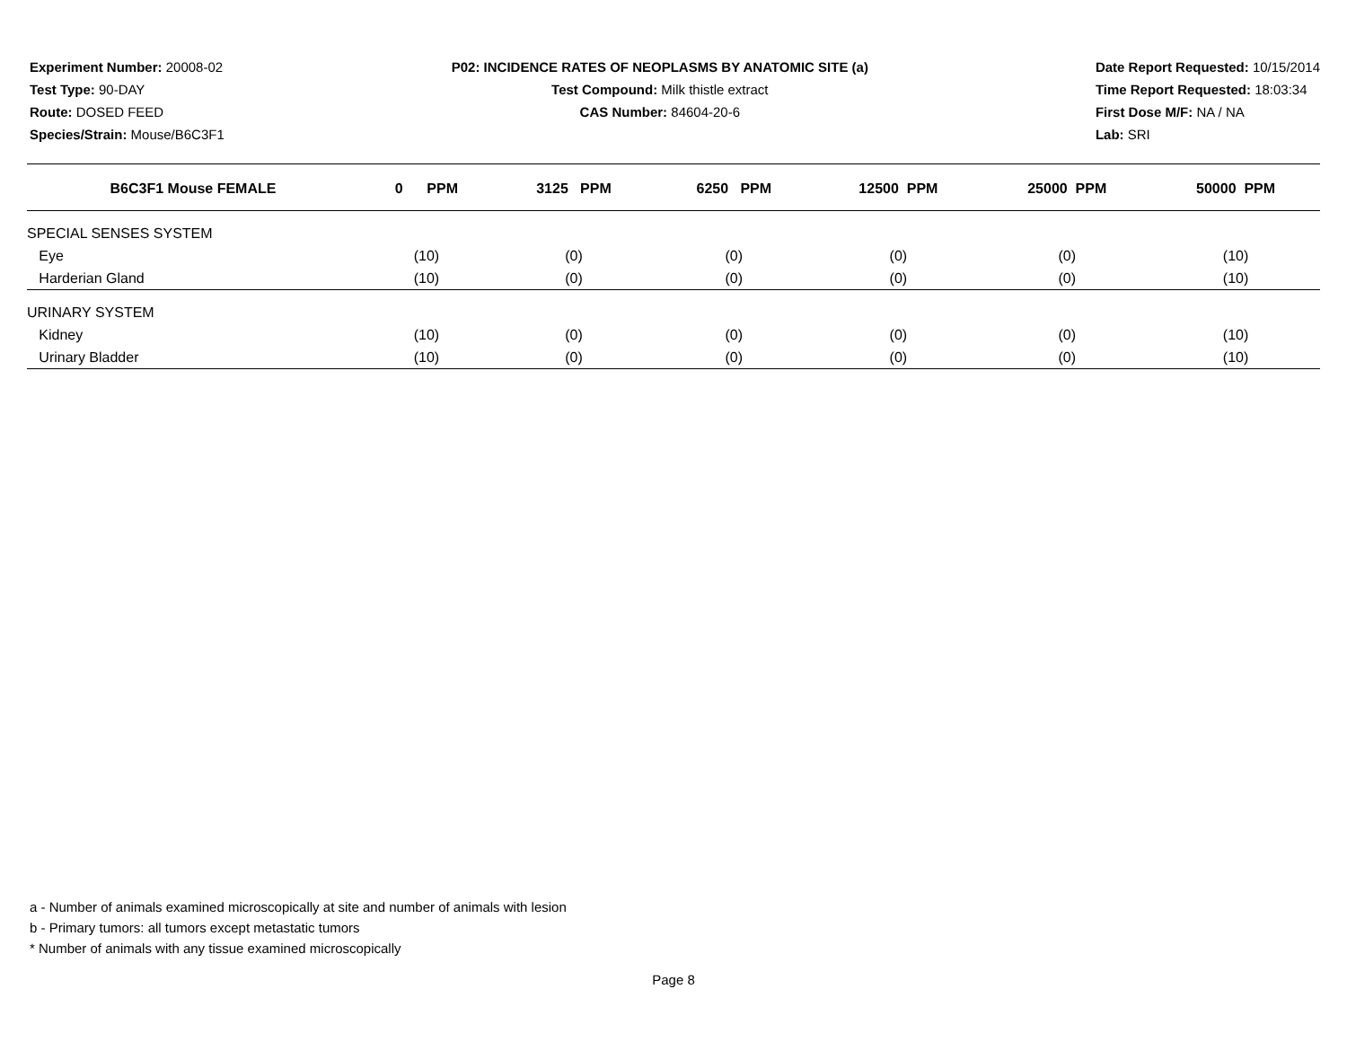Experiment Number: 20008-02
Test Type: 90-DAY
Route: DOSED FEED
Species/Strain: Mouse/B6C3F1
P02: INCIDENCE RATES OF NEOPLASMS BY ANATOMIC SITE (a)
Test Compound: Milk thistle extract
CAS Number: 84604-20-6
Date Report Requested: 10/15/2014
Time Report Requested: 18:03:34
First Dose M/F: NA / NA
Lab: SRI
| B6C3F1 Mouse FEMALE | 0 PPM | 3125 PPM | 6250 PPM | 12500 PPM | 25000 PPM | 50000 PPM |
| --- | --- | --- | --- | --- | --- | --- |
| SPECIAL SENSES SYSTEM | | | | | | |
| Eye | (10) | (0) | (0) | (0) | (0) | (10) |
| Harderian Gland | (10) | (0) | (0) | (0) | (0) | (10) |
| URINARY SYSTEM | | | | | | |
| Kidney | (10) | (0) | (0) | (0) | (0) | (10) |
| Urinary Bladder | (10) | (0) | (0) | (0) | (0) | (10) |
a - Number of animals examined microscopically at site and number of animals with lesion
b - Primary tumors: all tumors except metastatic tumors
* Number of animals with any tissue examined microscopically
Page 8